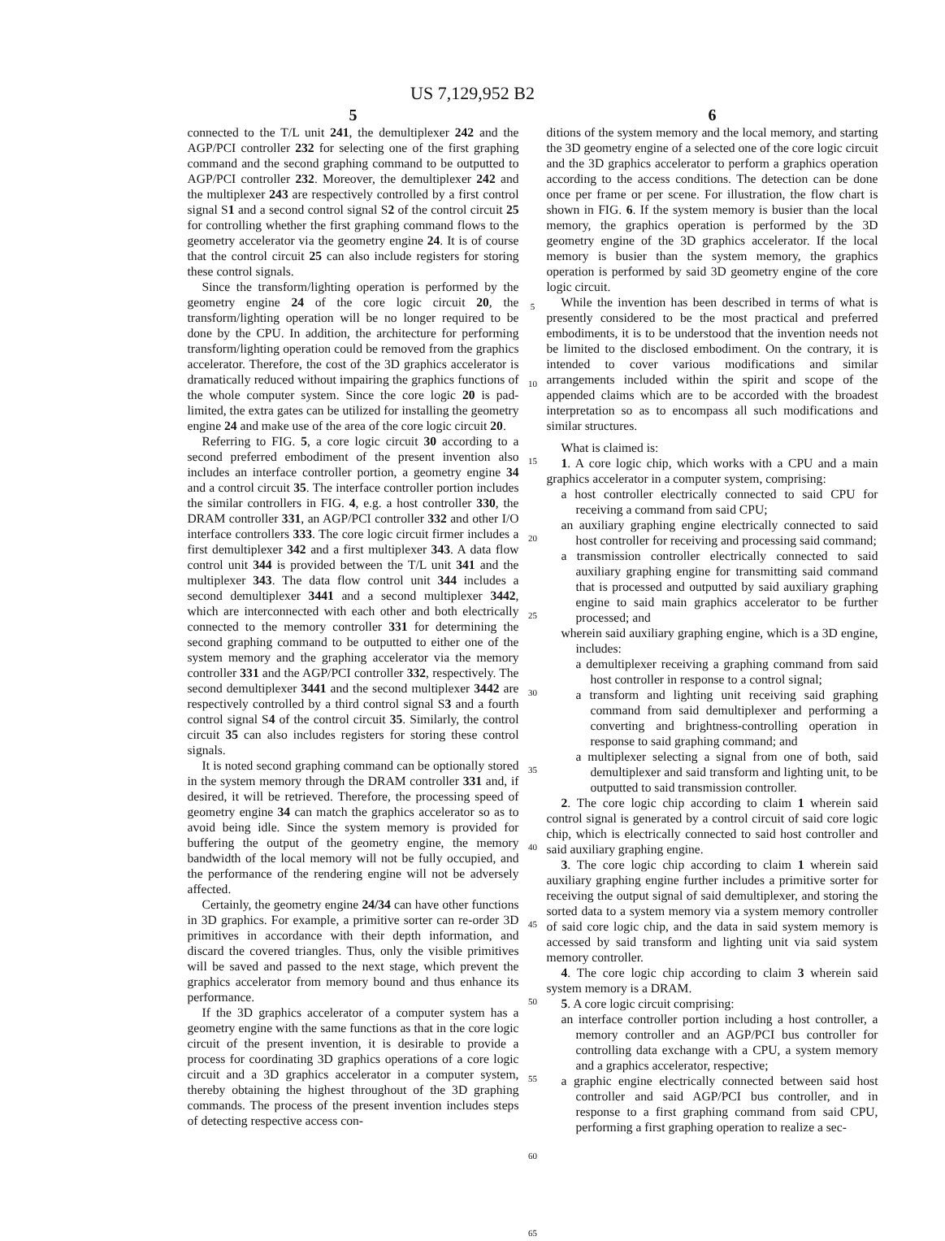US 7,129,952 B2
5
connected to the T/L unit 241, the demultiplexer 242 and the AGP/PCI controller 232 for selecting one of the first graphing command and the second graphing command to be outputted to AGP/PCI controller 232. Moreover, the demultiplexer 242 and the multiplexer 243 are respectively controlled by a first control signal S1 and a second control signal S2 of the control circuit 25 for controlling whether the first graphing command flows to the geometry accelerator via the geometry engine 24. It is of course that the control circuit 25 can also include registers for storing these control signals.
Since the transform/lighting operation is performed by the geometry engine 24 of the core logic circuit 20, the transform/lighting operation will be no longer required to be done by the CPU. In addition, the architecture for performing transform/lighting operation could be removed from the graphics accelerator. Therefore, the cost of the 3D graphics accelerator is dramatically reduced without impairing the graphics functions of the whole computer system. Since the core logic 20 is pad-limited, the extra gates can be utilized for installing the geometry engine 24 and make use of the area of the core logic circuit 20.
Referring to FIG. 5, a core logic circuit 30 according to a second preferred embodiment of the present invention also includes an interface controller portion, a geometry engine 34 and a control circuit 35. The interface controller portion includes the similar controllers in FIG. 4, e.g. a host controller 330, the DRAM controller 331, an AGP/PCI controller 332 and other I/O interface controllers 333. The core logic circuit firmer includes a first demultiplexer 342 and a first multiplexer 343. A data flow control unit 344 is provided between the T/L unit 341 and the multiplexer 343. The data flow control unit 344 includes a second demultiplexer 3441 and a second multiplexer 3442, which are interconnected with each other and both electrically connected to the memory controller 331 for determining the second graphing command to be outputted to either one of the system memory and the graphing accelerator via the memory controller 331 and the AGP/PCI controller 332, respectively. The second demultiplexer 3441 and the second multiplexer 3442 are respectively controlled by a third control signal S3 and a fourth control signal S4 of the control circuit 35. Similarly, the control circuit 35 can also includes registers for storing these control signals.
It is noted second graphing command can be optionally stored in the system memory through the DRAM controller 331 and, if desired, it will be retrieved. Therefore, the processing speed of geometry engine 34 can match the graphics accelerator so as to avoid being idle. Since the system memory is provided for buffering the output of the geometry engine, the memory bandwidth of the local memory will not be fully occupied, and the performance of the rendering engine will not be adversely affected.
Certainly, the geometry engine 24/34 can have other functions in 3D graphics. For example, a primitive sorter can re-order 3D primitives in accordance with their depth information, and discard the covered triangles. Thus, only the visible primitives will be saved and passed to the next stage, which prevent the graphics accelerator from memory bound and thus enhance its performance.
If the 3D graphics accelerator of a computer system has a geometry engine with the same functions as that in the core logic circuit of the present invention, it is desirable to provide a process for coordinating 3D graphics operations of a core logic circuit and a 3D graphics accelerator in a computer system, thereby obtaining the highest throughout of the 3D graphing commands. The process of the present invention includes steps of detecting respective access con-
5
10
15
20
25
30
35
40
45
50
55
60
65
6
ditions of the system memory and the local memory, and starting the 3D geometry engine of a selected one of the core logic circuit and the 3D graphics accelerator to perform a graphics operation according to the access conditions. The detection can be done once per frame or per scene. For illustration, the flow chart is shown in FIG. 6. If the system memory is busier than the local memory, the graphics operation is performed by the 3D geometry engine of the 3D graphics accelerator. If the local memory is busier than the system memory, the graphics operation is performed by said 3D geometry engine of the core logic circuit.
While the invention has been described in terms of what is presently considered to be the most practical and preferred embodiments, it is to be understood that the invention needs not be limited to the disclosed embodiment. On the contrary, it is intended to cover various modifications and similar arrangements included within the spirit and scope of the appended claims which are to be accorded with the broadest interpretation so as to encompass all such modifications and similar structures.
What is claimed is:
1. A core logic chip, which works with a CPU and a main graphics accelerator in a computer system, comprising:
a host controller electrically connected to said CPU for receiving a command from said CPU;
an auxiliary graphing engine electrically connected to said host controller for receiving and processing said command;
a transmission controller electrically connected to said auxiliary graphing engine for transmitting said command that is processed and outputted by said auxiliary graphing engine to said main graphics accelerator to be further processed; and
wherein said auxiliary graphing engine, which is a 3D engine, includes:
a demultiplexer receiving a graphing command from said host controller in response to a control signal;
a transform and lighting unit receiving said graphing command from said demultiplexer and performing a converting and brightness-controlling operation in response to said graphing command; and
a multiplexer selecting a signal from one of both, said demultiplexer and said transform and lighting unit, to be outputted to said transmission controller.
2. The core logic chip according to claim 1 wherein said control signal is generated by a control circuit of said core logic chip, which is electrically connected to said host controller and said auxiliary graphing engine.
3. The core logic chip according to claim 1 wherein said auxiliary graphing engine further includes a primitive sorter for receiving the output signal of said demultiplexer, and storing the sorted data to a system memory via a system memory controller of said core logic chip, and the data in said system memory is accessed by said transform and lighting unit via said system memory controller.
4. The core logic chip according to claim 3 wherein said system memory is a DRAM.
5. A core logic circuit comprising:
an interface controller portion including a host controller, a memory controller and an AGP/PCI bus controller for controlling data exchange with a CPU, a system memory and a graphics accelerator, respective;
a graphic engine electrically connected between said host controller and said AGP/PCI bus controller, and in response to a first graphing command from said CPU, performing a first graphing operation to realize a sec-